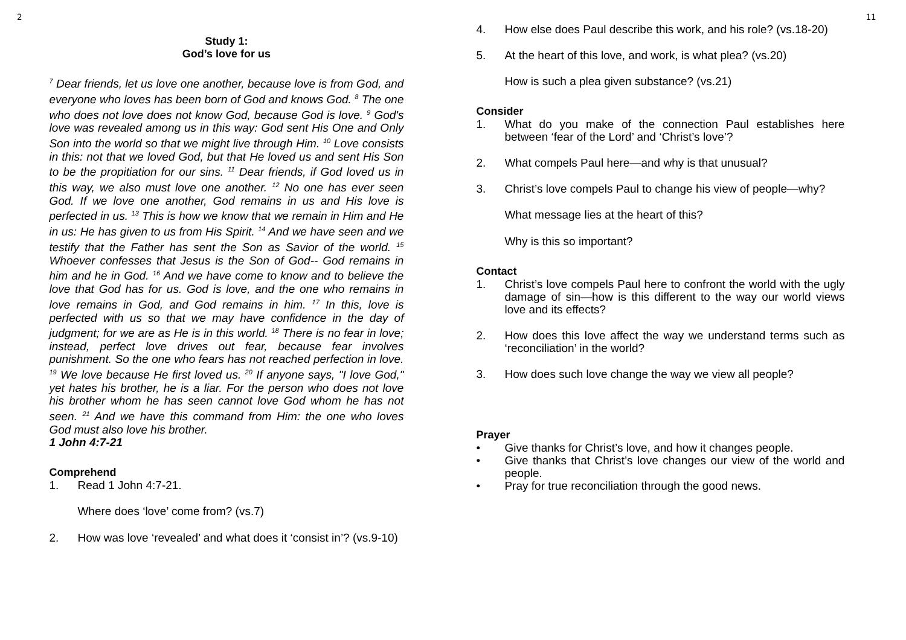2
Study 1:
God’s love for us
<sup>7</sup> Dear friends, let us love one another, because love is from God, and everyone who loves has been born of God and knows God. <sup>8</sup> The one who does not love does not know God, because God is love. <sup>9</sup> God's love was revealed among us in this way: God sent His One and Only Son into the world so that we might live through Him. <sup>10</sup> Love consists in this: not that we loved God, but that He loved us and sent His Son to be the propitiation for our sins. <sup>11</sup> Dear friends, if God loved us in this way, we also must love one another. <sup>12</sup> No one has ever seen God. If we love one another, God remains in us and His love is perfected in us. <sup>13</sup> This is how we know that we remain in Him and He in us: He has given to us from His Spirit. <sup>14</sup> And we have seen and we testify that the Father has sent the Son as Savior of the world. <sup>15</sup> Whoever confesses that Jesus is the Son of God-- God remains in him and he in God. <sup>16</sup> And we have come to know and to believe the love that God has for us. God is love, and the one who remains in love remains in God, and God remains in him. <sup>17</sup> In this, love is perfected with us so that we may have confidence in the day of judgment; for we are as He is in this world. <sup>18</sup> There is no fear in love; instead, perfect love drives out fear, because fear involves punishment. So the one who fears has not reached perfection in love. <sup>19</sup> We love because He first loved us. <sup>20</sup> If anyone says, "I love God," yet hates his brother, he is a liar. For the person who does not love his brother whom he has seen cannot love God whom he has not seen. <sup>21</sup> And we have this command from Him: the one who loves God must also love his brother.
1 John 4:7-21
Comprehend
1. Read 1 John 4:7-21.
Where does ‘love’ come from? (vs.7)
2. How was love ‘revealed’ and what does it ‘consist in’? (vs.9-10)
4. How else does Paul describe this work, and his role? (vs.18-20)
5. At the heart of this love, and work, is what plea? (vs.20)
How is such a plea given substance? (vs.21)
Consider
1. What do you make of the connection Paul establishes here between ‘fear of the Lord’ and ‘Christ’s love’?
2. What compels Paul here—and why is that unusual?
3. Christ’s love compels Paul to change his view of people—why?
What message lies at the heart of this?
Why is this so important?
Contact
1. Christ’s love compels Paul here to confront the world with the ugly damage of sin—how is this different to the way our world views love and its effects?
2. How does this love affect the way we understand terms such as ‘reconciliation’ in the world?
3. How does such love change the way we view all people?
Prayer
• Give thanks for Christ’s love, and how it changes people.
• Give thanks that Christ’s love changes our view of the world and people.
• Pray for true reconciliation through the good news.
11